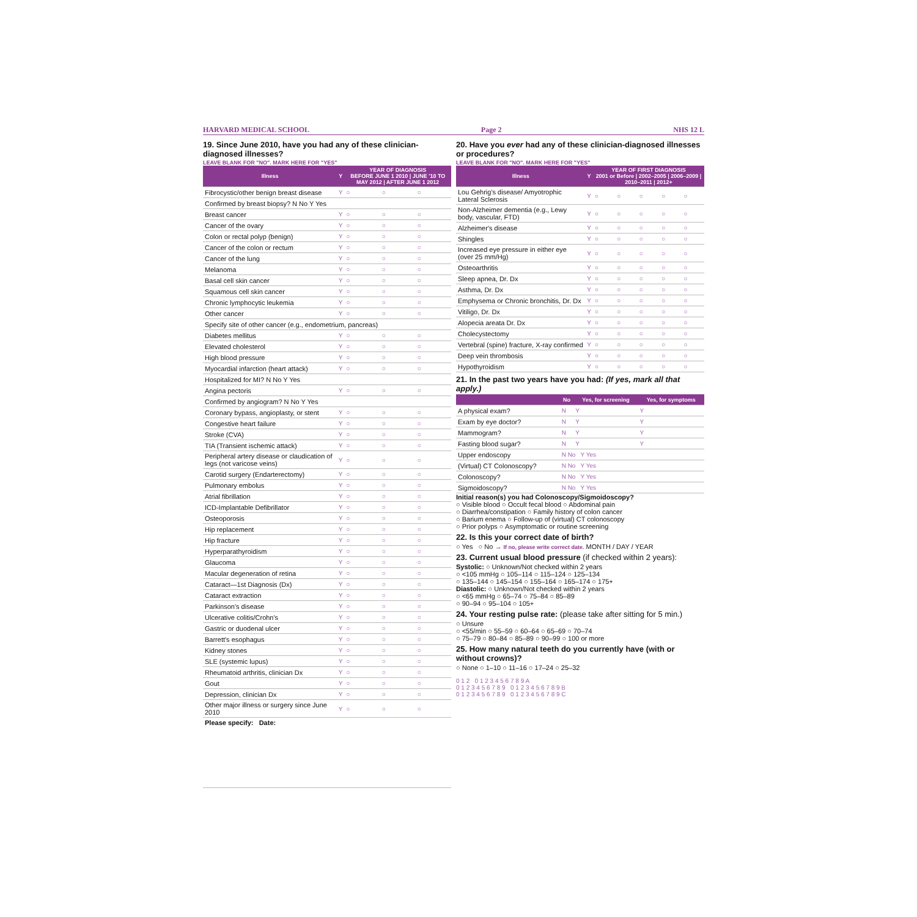HARVARD MEDICAL SCHOOL Page 2 NHS 12 L
19. Since June 2010, have you had any of these clinician-diagnosed illnesses?
LEAVE BLANK FOR "NO". MARK HERE FOR "YES"
| Illness | Y | YEAR OF DIAGNOSIS BEFORE JUNE 1 2010 / JUNE '10 TO MAY 2012 / AFTER JUNE 1 2012 | | |
| --- | --- | --- | --- | --- |
| Fibrocystic/other benign breast disease | Y | ○ | ○ | ○ |
| Confirmed by breast biopsy? N No Y Yes | | | | |
| Breast cancer | Y | ○ | ○ | ○ |
| Cancer of the ovary | Y | ○ | ○ | ○ |
| Colon or rectal polyp (benign) | Y | ○ | ○ | ○ |
| Cancer of the colon or rectum | Y | ○ | ○ | ○ |
| Cancer of the lung | Y | ○ | ○ | ○ |
| Melanoma | Y | ○ | ○ | ○ |
| Basal cell skin cancer | Y | ○ | ○ | ○ |
| Squamous cell skin cancer | Y | ○ | ○ | ○ |
| Chronic lymphocytic leukemia | Y | ○ | ○ | ○ |
| Other cancer | Y | ○ | ○ | ○ |
| Specify site of other cancer (e.g., endometrium, pancreas) | | | | |
| Diabetes mellitus | Y | ○ | ○ | ○ |
| Elevated cholesterol | Y | ○ | ○ | ○ |
| High blood pressure | Y | ○ | ○ | ○ |
| Myocardial infarction (heart attack) | Y | ○ | ○ | ○ |
| Hospitalized for MI? N No Y Yes | | | | |
| Angina pectoris | Y | ○ | ○ | ○ |
| Confirmed by angiogram? N No Y Yes | | | | |
| Coronary bypass, angioplasty, or stent | Y | ○ | ○ | ○ |
| Congestive heart failure | Y | ○ | ○ | ○ |
| Stroke (CVA) | Y | ○ | ○ | ○ |
| TIA (Transient ischemic attack) | Y | ○ | ○ | ○ |
| Peripheral artery disease or claudication of legs (not varicose veins) | Y | ○ | ○ | ○ |
| Carotid surgery (Endarterectomy) | Y | ○ | ○ | ○ |
| Pulmonary embolus | Y | ○ | ○ | ○ |
| Atrial fibrillation | Y | ○ | ○ | ○ |
| ICD-Implantable Defibrillator | Y | ○ | ○ | ○ |
| Osteoporosis | Y | ○ | ○ | ○ |
| Hip replacement | Y | ○ | ○ | ○ |
| Hip fracture | Y | ○ | ○ | ○ |
| Hyperparathyroidism | Y | ○ | ○ | ○ |
| Glaucoma | Y | ○ | ○ | ○ |
| Macular degeneration of retina | Y | ○ | ○ | ○ |
| Cataract—1st Diagnosis (Dx) | Y | ○ | ○ | ○ |
| Cataract extraction | Y | ○ | ○ | ○ |
| Parkinson's disease | Y | ○ | ○ | ○ |
| Ulcerative colitis/Crohn's | Y | ○ | ○ | ○ |
| Gastric or duodenal ulcer | Y | ○ | ○ | ○ |
| Barrett's esophagus | Y | ○ | ○ | ○ |
| Kidney stones | Y | ○ | ○ | ○ |
| SLE (systemic lupus) | Y | ○ | ○ | ○ |
| Rheumatoid arthritis, clinician Dx | Y | ○ | ○ | ○ |
| Gout | Y | ○ | ○ | ○ |
| Depression, clinician Dx | Y | ○ | ○ | ○ |
| Other major illness or surgery since June 2010 | Y | ○ | ○ | ○ |
| Please specify: Date: | | | | |
20. Have you ever had any of these clinician-diagnosed illnesses or procedures?
LEAVE BLANK FOR "NO". MARK HERE FOR "YES"
| Illness | Y | YEAR OF FIRST DIAGNOSIS 2001 or Before / 2002–2005 / 2006–2009 / 2010–2011 / 2012+ | | | | |
| --- | --- | --- | --- | --- | --- | --- |
| Lou Gehrig's disease/ Amyotrophic Lateral Sclerosis | Y | ○ | ○ | ○ | ○ | ○ |
| Non-Alzheimer dementia (e.g., Lewy body, vascular, FTD) | Y | ○ | ○ | ○ | ○ | ○ |
| Alzheimer's disease | Y | ○ | ○ | ○ | ○ | ○ |
| Shingles | Y | ○ | ○ | ○ | ○ | ○ |
| Increased eye pressure in either eye (over 25 mm/Hg) | Y | ○ | ○ | ○ | ○ | ○ |
| Osteoarthritis | Y | ○ | ○ | ○ | ○ | ○ |
| Sleep apnea, Dr. Dx | Y | ○ | ○ | ○ | ○ | ○ |
| Asthma, Dr. Dx | Y | ○ | ○ | ○ | ○ | ○ |
| Emphysema or Chronic bronchitis, Dr. Dx | Y | ○ | ○ | ○ | ○ | ○ |
| Vitiligo, Dr. Dx | Y | ○ | ○ | ○ | ○ | ○ |
| Alopecia areata Dr. Dx | Y | ○ | ○ | ○ | ○ | ○ |
| Cholecystectomy | Y | ○ | ○ | ○ | ○ | ○ |
| Vertebral (spine) fracture, X-ray confirmed | Y | ○ | ○ | ○ | ○ | ○ |
| Deep vein thrombosis | Y | ○ | ○ | ○ | ○ | ○ |
| Hypothyroidism | Y | ○ | ○ | ○ | ○ | ○ |
21. In the past two years have you had: (If yes, mark all that apply.)
| | No | Yes, for screening | Yes, for symptoms |
| --- | --- | --- | --- |
| A physical exam? | N | Y | Y |
| Exam by eye doctor? | N | Y | Y |
| Mammogram? | N | Y | Y |
| Fasting blood sugar? | N | Y | Y |
| Upper endoscopy | N No Y Yes | | |
| (Virtual) CT Colonoscopy? | N No Y Yes | | |
| Colonoscopy? | N No Y Yes | | |
| Sigmoidoscopy? | N No Y Yes | | |
Initial reason(s) you had Colonoscopy/Sigmoidoscopy?
○ Visible blood ○ Occult fecal blood ○ Abdominal pain
○ Diarrhea/constipation ○ Family history of colon cancer
○ Barium enema ○ Follow-up of (virtual) CT colonoscopy
○ Prior polyps ○ Asymptomatic or routine screening
22. Is this your correct date of birth?
○ Yes ○ No → If no, please write correct date. MONTH / DAY / YEAR
23. Current usual blood pressure (if checked within 2 years):
Systolic: ○ Unknown/Not checked within 2 years
○ <105 mmHg ○ 105–114 ○ 115–124 ○ 125–134
○ 135–144 ○ 145–154 ○ 155–164 ○ 165–174 ○ 175+
Diastolic: ○ Unknown/Not checked within 2 years
○ <65 mmHg ○ 65–74 ○ 75–84 ○ 85–89
○ 90–94 ○ 95–104 ○ 105+
24. Your resting pulse rate: (please take after sitting for 5 min.)
○ Unsure
○ <55/min ○ 55–59 ○ 60–64 ○ 65–69 ○ 70–74
○ 75–79 ○ 80–84 ○ 85–89 ○ 90–99 ○ 100 or more
25. How many natural teeth do you currently have (with or without crowns)?
○ None ○ 1–10 ○ 11–16 ○ 17–24 ○ 25–32
0 1 2 0 1 2 3 4 5 6 7 8 9 A
0 1 2 3 4 5 6 7 8 9 0 1 2 3 4 5 6 7 8 9 B
0 1 2 3 4 5 6 7 8 9 0 1 2 3 4 5 6 7 8 9 C